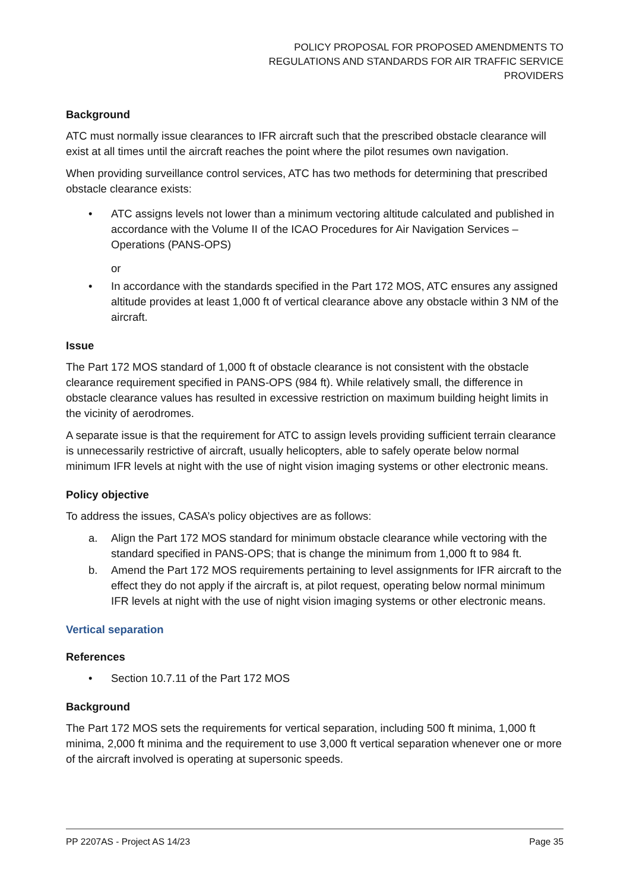POLICY PROPOSAL FOR PROPOSED AMENDMENTS TO
REGULATIONS AND STANDARDS FOR AIR TRAFFIC SERVICE
PROVIDERS
Background
ATC must normally issue clearances to IFR aircraft such that the prescribed obstacle clearance will exist at all times until the aircraft reaches the point where the pilot resumes own navigation.
When providing surveillance control services, ATC has two methods for determining that prescribed obstacle clearance exists:
• ATC assigns levels not lower than a minimum vectoring altitude calculated and published in accordance with the Volume II of the ICAO Procedures for Air Navigation Services – Operations (PANS-OPS)
or
• In accordance with the standards specified in the Part 172 MOS, ATC ensures any assigned altitude provides at least 1,000 ft of vertical clearance above any obstacle within 3 NM of the aircraft.
Issue
The Part 172 MOS standard of 1,000 ft of obstacle clearance is not consistent with the obstacle clearance requirement specified in PANS-OPS (984 ft). While relatively small, the difference in obstacle clearance values has resulted in excessive restriction on maximum building height limits in the vicinity of aerodromes.
A separate issue is that the requirement for ATC to assign levels providing sufficient terrain clearance is unnecessarily restrictive of aircraft, usually helicopters, able to safely operate below normal minimum IFR levels at night with the use of night vision imaging systems or other electronic means.
Policy objective
To address the issues, CASA’s policy objectives are as follows:
a. Align the Part 172 MOS standard for minimum obstacle clearance while vectoring with the standard specified in PANS-OPS; that is change the minimum from 1,000 ft to 984 ft.
b. Amend the Part 172 MOS requirements pertaining to level assignments for IFR aircraft to the effect they do not apply if the aircraft is, at pilot request, operating below normal minimum IFR levels at night with the use of night vision imaging systems or other electronic means.
Vertical separation
References
• Section 10.7.11 of the Part 172 MOS
Background
The Part 172 MOS sets the requirements for vertical separation, including 500 ft minima, 1,000 ft minima, 2,000 ft minima and the requirement to use 3,000 ft vertical separation whenever one or more of the aircraft involved is operating at supersonic speeds.
PP 2207AS - Project AS 14/23 Page 35